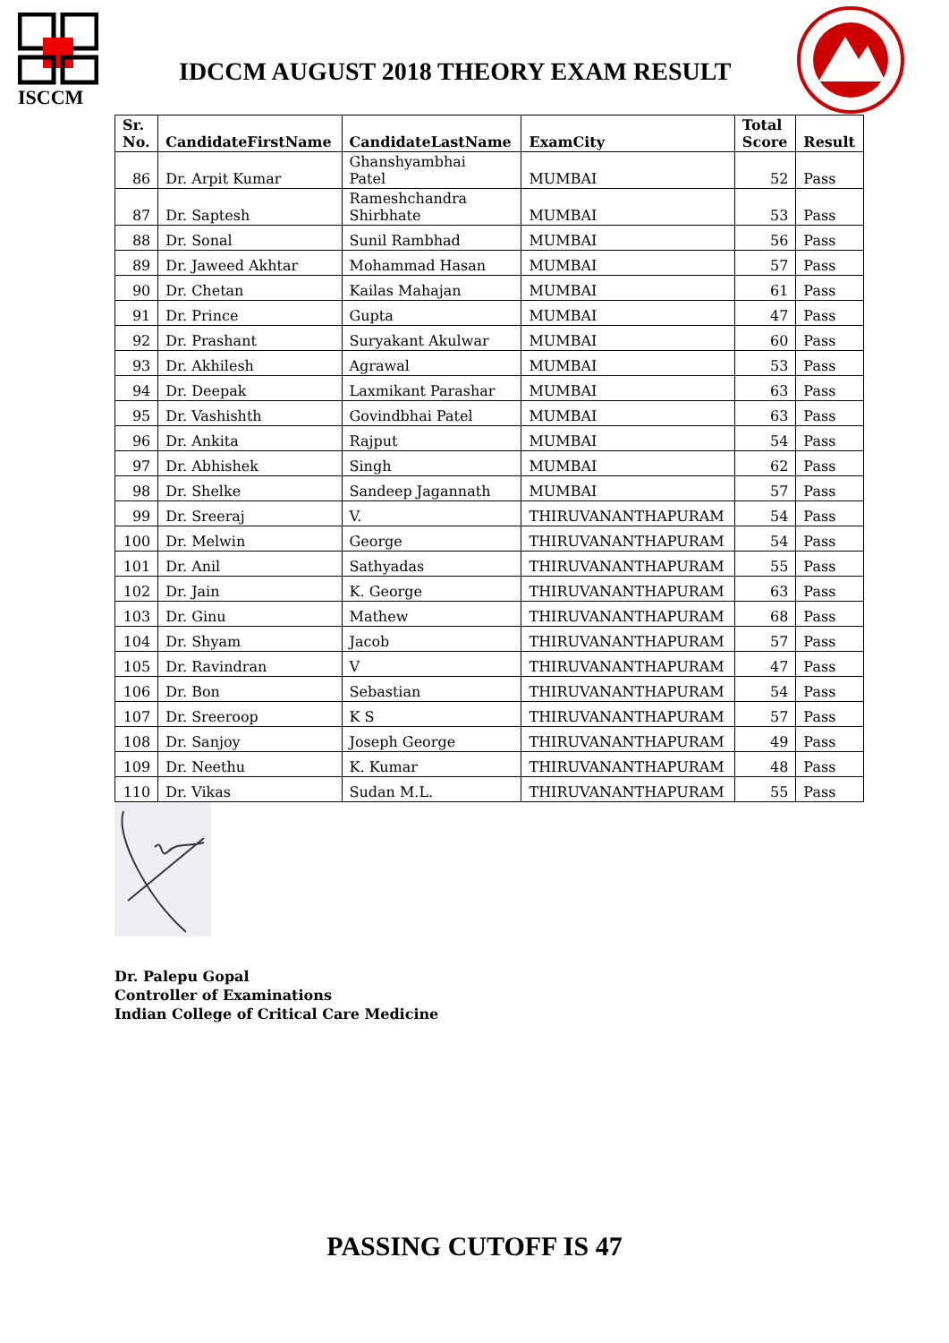ISCCM
IDCCM AUGUST 2018 THEORY EXAM RESULT
| Sr. No. | CandidateFirstName | CandidateLastName | ExamCity | Total Score | Result |
| --- | --- | --- | --- | --- | --- |
| 86 | Dr. Arpit Kumar | Ghanshyambhai Patel | MUMBAI | 52 | Pass |
| 87 | Dr. Saptesh | Rameshchandra Shirbhate | MUMBAI | 53 | Pass |
| 88 | Dr. Sonal | Sunil Rambhad | MUMBAI | 56 | Pass |
| 89 | Dr. Jaweed Akhtar | Mohammad Hasan | MUMBAI | 57 | Pass |
| 90 | Dr. Chetan | Kailas Mahajan | MUMBAI | 61 | Pass |
| 91 | Dr. Prince | Gupta | MUMBAI | 47 | Pass |
| 92 | Dr. Prashant | Suryakant Akulwar | MUMBAI | 60 | Pass |
| 93 | Dr. Akhilesh | Agrawal | MUMBAI | 53 | Pass |
| 94 | Dr. Deepak | Laxmikant Parashar | MUMBAI | 63 | Pass |
| 95 | Dr. Vashishth | Govindbhai Patel | MUMBAI | 63 | Pass |
| 96 | Dr. Ankita | Rajput | MUMBAI | 54 | Pass |
| 97 | Dr. Abhishek | Singh | MUMBAI | 62 | Pass |
| 98 | Dr. Shelke | Sandeep Jagannath | MUMBAI | 57 | Pass |
| 99 | Dr. Sreeraj | V. | THIRUVANANTHAPURAM | 54 | Pass |
| 100 | Dr. Melwin | George | THIRUVANANTHAPURAM | 54 | Pass |
| 101 | Dr. Anil | Sathyadas | THIRUVANANTHAPURAM | 55 | Pass |
| 102 | Dr. Jain | K. George | THIRUVANANTHAPURAM | 63 | Pass |
| 103 | Dr. Ginu | Mathew | THIRUVANANTHAPURAM | 68 | Pass |
| 104 | Dr. Shyam | Jacob | THIRUVANANTHAPURAM | 57 | Pass |
| 105 | Dr. Ravindran | V | THIRUVANANTHAPURAM | 47 | Pass |
| 106 | Dr. Bon | Sebastian | THIRUVANANTHAPURAM | 54 | Pass |
| 107 | Dr. Sreeroop | K S | THIRUVANANTHAPURAM | 57 | Pass |
| 108 | Dr. Sanjoy | Joseph George | THIRUVANANTHAPURAM | 49 | Pass |
| 109 | Dr. Neethu | K. Kumar | THIRUVANANTHAPURAM | 48 | Pass |
| 110 | Dr. Vikas | Sudan M.L. | THIRUVANANTHAPURAM | 55 | Pass |
Dr. Palepu Gopal
Controller of Examinations
Indian College of Critical Care Medicine
PASSING CUTOFF IS 47